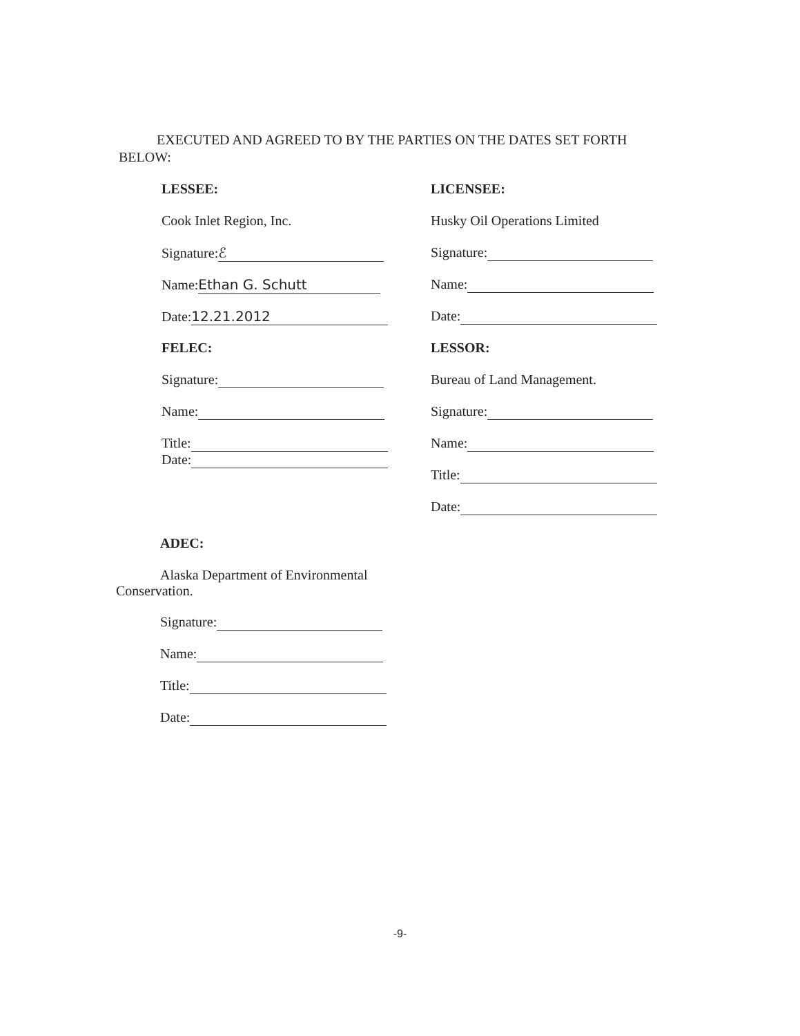EXECUTED AND AGREED TO BY THE PARTIES ON THE DATES SET FORTH BELOW:
LESSEE:
Cook Inlet Region, Inc.
Signature: ℰ
Name: Ethan G. Schutt
Date: 12.21.2012
FELEC:
Signature:
Name:
Title:
Date:
LICENSEE:
Husky Oil Operations Limited
Signature:
Name:
Date:
LESSOR:
Bureau of Land Management.
Signature:
Name:
Title:
Date:
ADEC:
Alaska Department of Environmental Conservation.
Signature:
Name:
Title:
Date:
-9-